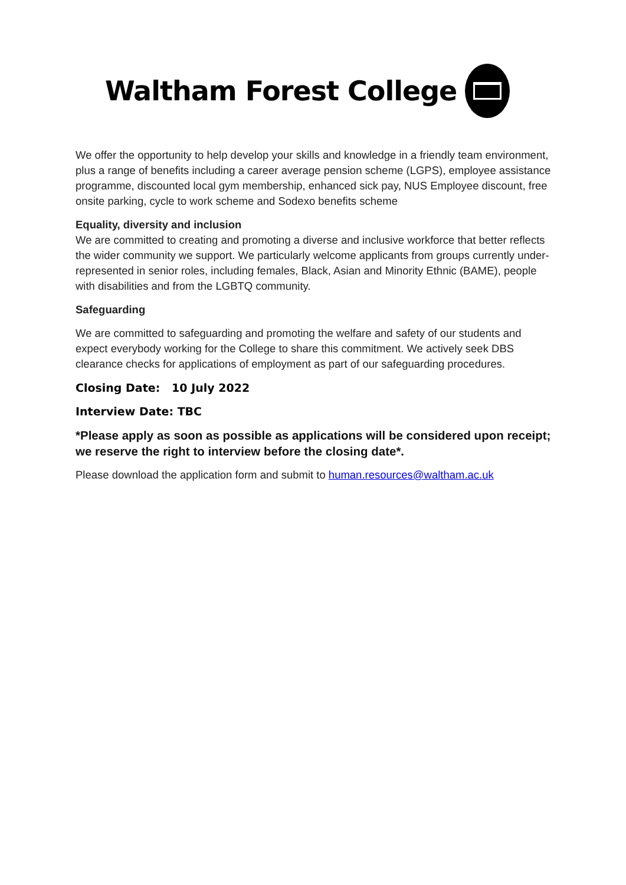Waltham Forest College
We offer the opportunity to help develop your skills and knowledge in a friendly team environment, plus a range of benefits including a career average pension scheme (LGPS), employee assistance programme, discounted local gym membership, enhanced sick pay, NUS Employee discount, free onsite parking, cycle to work scheme and Sodexo benefits scheme
Equality, diversity and inclusion
We are committed to creating and promoting a diverse and inclusive workforce that better reflects the wider community we support. We particularly welcome applicants from groups currently under-represented in senior roles, including females, Black, Asian and Minority Ethnic (BAME), people with disabilities and from the LGBTQ community.
Safeguarding
We are committed to safeguarding and promoting the welfare and safety of our students and expect everybody working for the College to share this commitment. We actively seek DBS clearance checks for applications of employment as part of our safeguarding procedures.
Closing Date: 10 July 2022
Interview Date: TBC
*Please apply as soon as possible as applications will be considered upon receipt; we reserve the right to interview before the closing date*.
Please download the application form and submit to human.resources@waltham.ac.uk